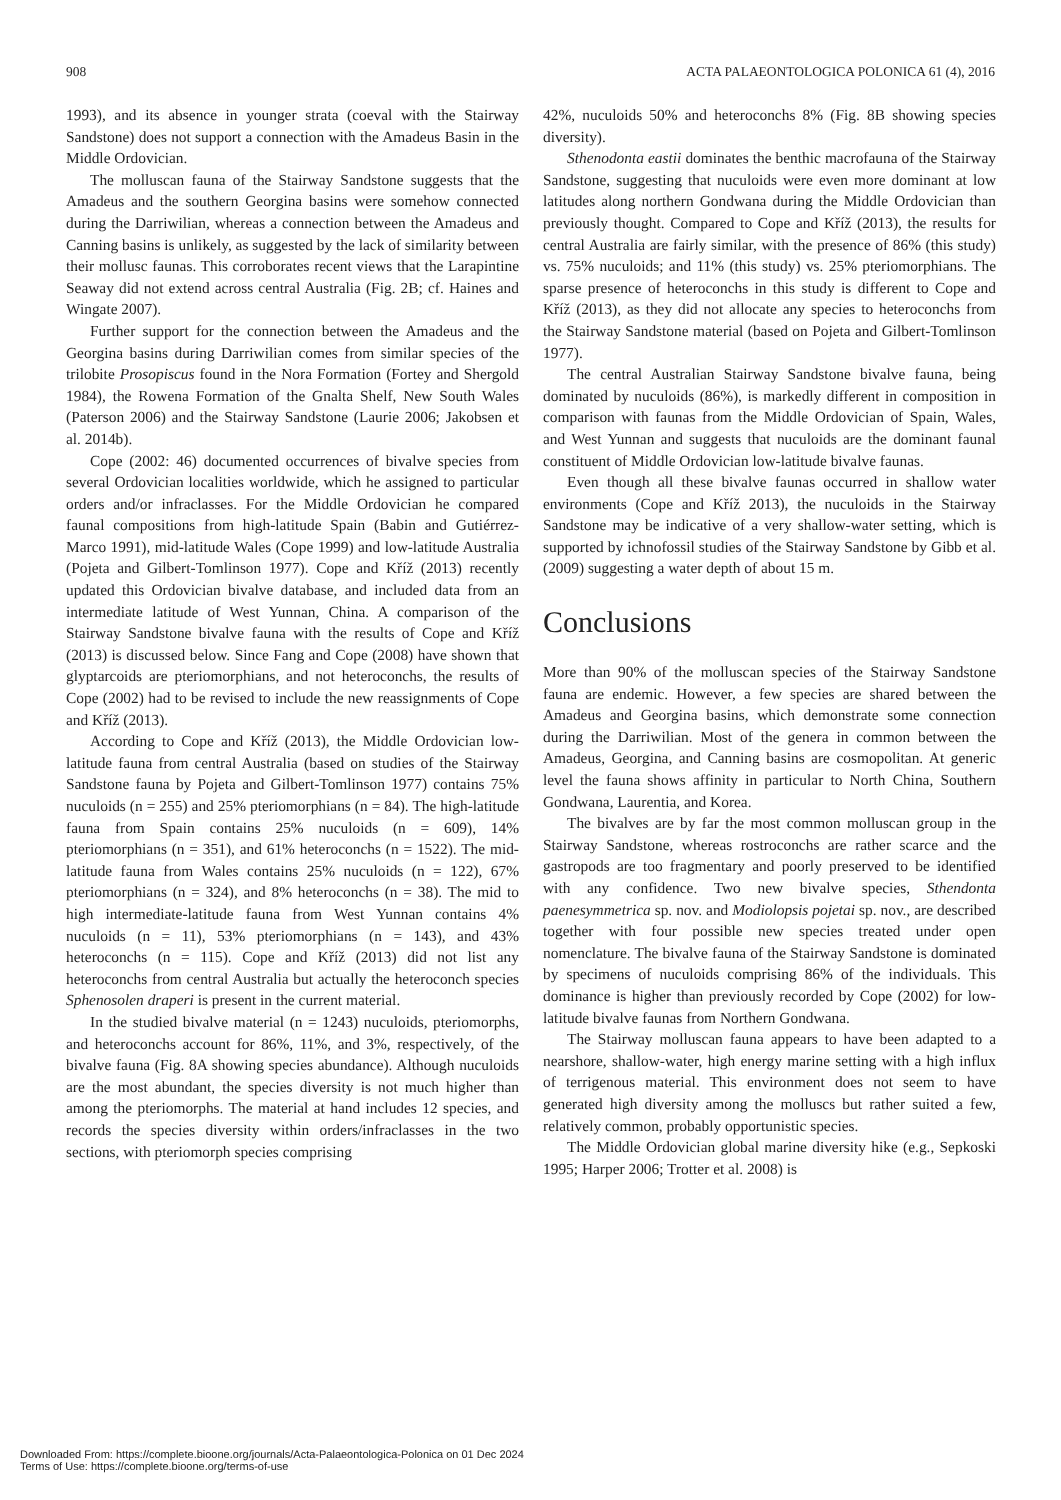908 ACTA PALAEONTOLOGICA POLONICA 61 (4), 2016
1993), and its absence in younger strata (coeval with the Stairway Sandstone) does not support a connection with the Amadeus Basin in the Middle Ordovician.
The molluscan fauna of the Stairway Sandstone suggests that the Amadeus and the southern Georgina basins were somehow connected during the Darriwilian, whereas a connection between the Amadeus and Canning basins is unlikely, as suggested by the lack of similarity between their mollusc faunas. This corroborates recent views that the Larapintine Seaway did not extend across central Australia (Fig. 2B; cf. Haines and Wingate 2007).
Further support for the connection between the Amadeus and the Georgina basins during Darriwilian comes from similar species of the trilobite Prosopiscus found in the Nora Formation (Fortey and Shergold 1984), the Rowena Formation of the Gnalta Shelf, New South Wales (Paterson 2006) and the Stairway Sandstone (Laurie 2006; Jakobsen et al. 2014b).
Cope (2002: 46) documented occurrences of bivalve species from several Ordovician localities worldwide, which he assigned to particular orders and/or infraclasses. For the Middle Ordovician he compared faunal compositions from high-latitude Spain (Babin and Gutiérrez-Marco 1991), mid-latitude Wales (Cope 1999) and low-latitude Australia (Pojeta and Gilbert-Tomlinson 1977). Cope and Kříž (2013) recently updated this Ordovician bivalve database, and included data from an intermediate latitude of West Yunnan, China. A comparison of the Stairway Sandstone bivalve fauna with the results of Cope and Kříž (2013) is discussed below. Since Fang and Cope (2008) have shown that glyptarcoids are pteriomorphians, and not heteroconchs, the results of Cope (2002) had to be revised to include the new reassignments of Cope and Kříž (2013).
According to Cope and Kříž (2013), the Middle Ordovician low-latitude fauna from central Australia (based on studies of the Stairway Sandstone fauna by Pojeta and Gilbert-Tomlinson 1977) contains 75% nuculoids (n = 255) and 25% pteriomorphians (n = 84). The high-latitude fauna from Spain contains 25% nuculoids (n = 609), 14% pteriomorphians (n = 351), and 61% heteroconchs (n = 1522). The mid-latitude fauna from Wales contains 25% nuculoids (n = 122), 67% pteriomorphians (n = 324), and 8% heteroconchs (n = 38). The mid to high intermediate-latitude fauna from West Yunnan contains 4% nuculoids (n = 11), 53% pteriomorphians (n = 143), and 43% heteroconchs (n = 115). Cope and Kříž (2013) did not list any heteroconchs from central Australia but actually the heteroconch species Sphenosolen draperi is present in the current material.
In the studied bivalve material (n = 1243) nuculoids, pteriomorphs, and heteroconchs account for 86%, 11%, and 3%, respectively, of the bivalve fauna (Fig. 8A showing species abundance). Although nuculoids are the most abundant, the species diversity is not much higher than among the pteriomorphs. The material at hand includes 12 species, and records the species diversity within orders/infraclasses in the two sections, with pteriomorph species comprising
42%, nuculoids 50% and heteroconchs 8% (Fig. 8B showing species diversity).
Sthenodonta eastii dominates the benthic macrofauna of the Stairway Sandstone, suggesting that nuculoids were even more dominant at low latitudes along northern Gondwana during the Middle Ordovician than previously thought. Compared to Cope and Kříž (2013), the results for central Australia are fairly similar, with the presence of 86% (this study) vs. 75% nuculoids; and 11% (this study) vs. 25% pteriomorphians. The sparse presence of heteroconchs in this study is different to Cope and Kříž (2013), as they did not allocate any species to heteroconchs from the Stairway Sandstone material (based on Pojeta and Gilbert-Tomlinson 1977).
The central Australian Stairway Sandstone bivalve fauna, being dominated by nuculoids (86%), is markedly different in composition in comparison with faunas from the Middle Ordovician of Spain, Wales, and West Yunnan and suggests that nuculoids are the dominant faunal constituent of Middle Ordovician low-latitude bivalve faunas.
Even though all these bivalve faunas occurred in shallow water environments (Cope and Kříž 2013), the nuculoids in the Stairway Sandstone may be indicative of a very shallow-water setting, which is supported by ichnofossil studies of the Stairway Sandstone by Gibb et al. (2009) suggesting a water depth of about 15 m.
Conclusions
More than 90% of the molluscan species of the Stairway Sandstone fauna are endemic. However, a few species are shared between the Amadeus and Georgina basins, which demonstrate some connection during the Darriwilian. Most of the genera in common between the Amadeus, Georgina, and Canning basins are cosmopolitan. At generic level the fauna shows affinity in particular to North China, Southern Gondwana, Laurentia, and Korea.
The bivalves are by far the most common molluscan group in the Stairway Sandstone, whereas rostroconchs are rather scarce and the gastropods are too fragmentary and poorly preserved to be identified with any confidence. Two new bivalve species, Sthendonta paenesymmetrica sp. nov. and Modiolopsis pojetai sp. nov., are described together with four possible new species treated under open nomenclature. The bivalve fauna of the Stairway Sandstone is dominated by specimens of nuculoids comprising 86% of the individuals. This dominance is higher than previously recorded by Cope (2002) for low-latitude bivalve faunas from Northern Gondwana.
The Stairway molluscan fauna appears to have been adapted to a nearshore, shallow-water, high energy marine setting with a high influx of terrigenous material. This environment does not seem to have generated high diversity among the molluscs but rather suited a few, relatively common, probably opportunistic species.
The Middle Ordovician global marine diversity hike (e.g., Sepkoski 1995; Harper 2006; Trotter et al. 2008) is
Downloaded From: https://complete.bioone.org/journals/Acta-Palaeontologica-Polonica on 01 Dec 2024
Terms of Use: https://complete.bioone.org/terms-of-use